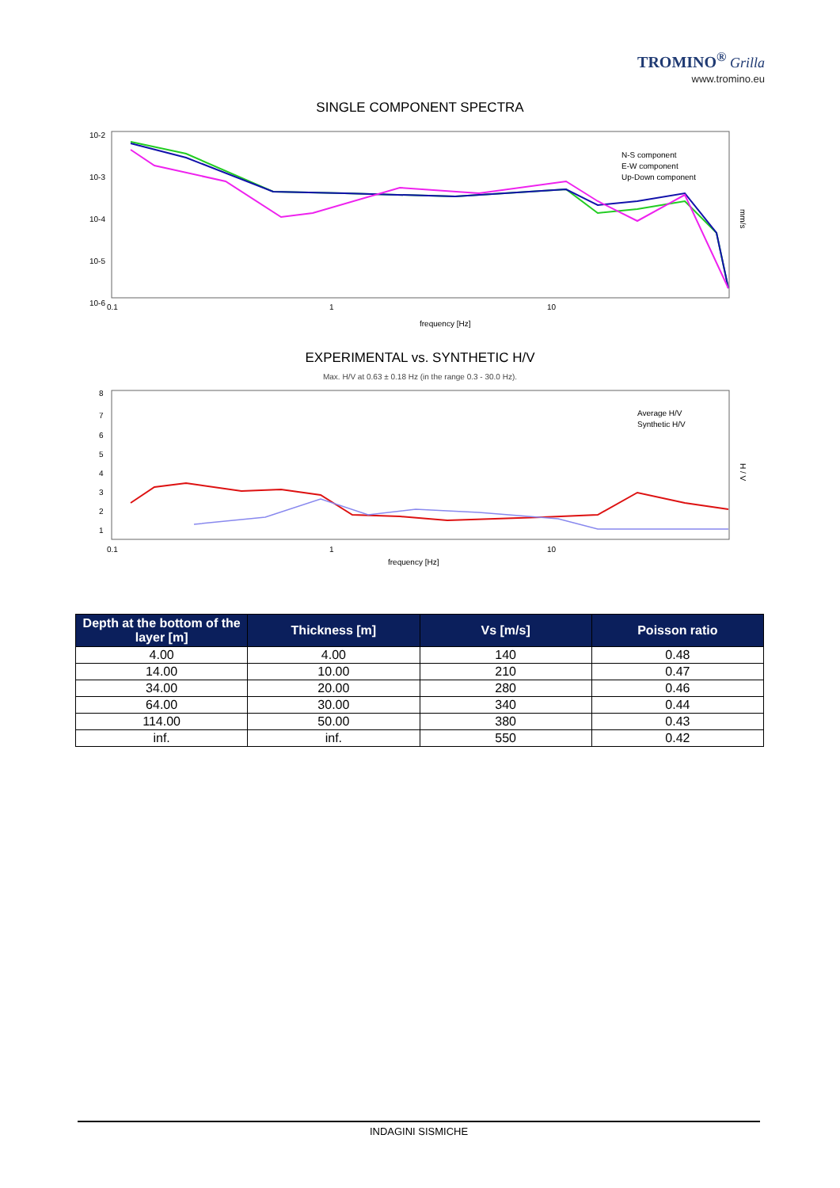TROMINO<sup>®</sup> Grilla
www.tromino.eu
SINGLE COMPONENT SPECTRA
10-2
10-3
10-4
10-5
10-6
0.1
1
10
frequency [Hz]
mm/s
N-S component
E-W component
Up-Down component
EXPERIMENTAL vs. SYNTHETIC H/V
Max. H/V at 0.63 ± 0.18 Hz (in the range 0.3 - 30.0 Hz).
8
7
6
5
4
3
2
1
0.1
1
10
frequency [Hz]
H / V
Average H/V
Synthetic H/V
| Depth at the bottom of the layer [m] | Thickness [m] | Vs [m/s] | Poisson ratio |
| --- | --- | --- | --- |
| 4.00 | 4.00 | 140 | 0.48 |
| 14.00 | 10.00 | 210 | 0.47 |
| 34.00 | 20.00 | 280 | 0.46 |
| 64.00 | 30.00 | 340 | 0.44 |
| 114.00 | 50.00 | 380 | 0.43 |
| inf. | inf. | 550 | 0.42 |
INDAGINI SISMICHE